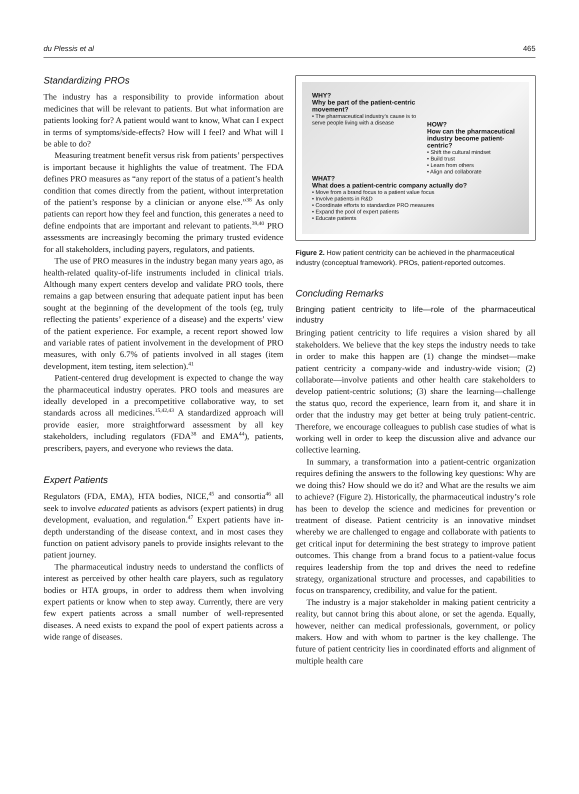du Plessis et al 465
Standardizing PROs
The industry has a responsibility to provide information about medicines that will be relevant to patients. But what information are patients looking for? A patient would want to know, What can I expect in terms of symptoms/side-effects? How will I feel? and What will I be able to do?
Measuring treatment benefit versus risk from patients’ perspectives is important because it highlights the value of treatment. The FDA defines PRO measures as “any report of the status of a patient’s health condition that comes directly from the patient, without interpretation of the patient’s response by a clinician or anyone else.”<sup>38</sup> As only patients can report how they feel and function, this generates a need to define endpoints that are important and relevant to patients.<sup>39,40</sup> PRO assessments are increasingly becoming the primary trusted evidence for all stakeholders, including payers, regulators, and patients.
The use of PRO measures in the industry began many years ago, as health-related quality-of-life instruments included in clinical trials. Although many expert centers develop and validate PRO tools, there remains a gap between ensuring that adequate patient input has been sought at the beginning of the development of the tools (eg, truly reflecting the patients’ experience of a disease) and the experts’ view of the patient experience. For example, a recent report showed low and variable rates of patient involvement in the development of PRO measures, with only 6.7% of patients involved in all stages (item development, item testing, item selection).<sup>41</sup>
Patient-centered drug development is expected to change the way the pharmaceutical industry operates. PRO tools and measures are ideally developed in a precompetitive collaborative way, to set standards across all medicines.<sup>15,42,43</sup> A standardized approach will provide easier, more straightforward assessment by all key stakeholders, including regulators (FDA<sup>38</sup> and EMA<sup>44</sup>), patients, prescribers, payers, and everyone who reviews the data.
Expert Patients
Regulators (FDA, EMA), HTA bodies, NICE,<sup>45</sup> and consortia<sup>46</sup> all seek to involve educated patients as advisors (expert patients) in drug development, evaluation, and regulation.<sup>47</sup> Expert patients have in-depth understanding of the disease context, and in most cases they function on patient advisory panels to provide insights relevant to the patient journey.
The pharmaceutical industry needs to understand the conflicts of interest as perceived by other health care players, such as regulatory bodies or HTA groups, in order to address them when involving expert patients or know when to step away. Currently, there are very few expert patients across a small number of well-represented diseases. A need exists to expand the pool of expert patients across a wide range of diseases.
WHY?
Why be part of the patient-centric movement?
• The pharmaceutical industry’s cause is to serve people living with a disease
HOW?
How can the pharmaceutical industry become patient-centric?
• Shift the cultural mindset
• Build trust
• Learn from others
• Align and collaborate
WHAT?
What does a patient-centric company actually do?
• Move from a brand focus to a patient value focus
• Involve patients in R&D
• Coordinate efforts to standardize PRO measures
• Expand the pool of expert patients
• Educate patients
Figure 2. How patient centricity can be achieved in the pharmaceutical industry (conceptual framework). PROs, patient-reported outcomes.
Concluding Remarks
Bringing patient centricity to life—role of the pharmaceutical industry
Bringing patient centricity to life requires a vision shared by all stakeholders. We believe that the key steps the industry needs to take in order to make this happen are (1) change the mindset—make patient centricity a company-wide and industry-wide vision; (2) collaborate—involve patients and other health care stakeholders to develop patient-centric solutions; (3) share the learning—challenge the status quo, record the experience, learn from it, and share it in order that the industry may get better at being truly patient-centric. Therefore, we encourage colleagues to publish case studies of what is working well in order to keep the discussion alive and advance our collective learning.
In summary, a transformation into a patient-centric organization requires defining the answers to the following key questions: Why are we doing this? How should we do it? and What are the results we aim to achieve? (Figure 2). Historically, the pharmaceutical industry’s role has been to develop the science and medicines for prevention or treatment of disease. Patient centricity is an innovative mindset whereby we are challenged to engage and collaborate with patients to get critical input for determining the best strategy to improve patient outcomes. This change from a brand focus to a patient-value focus requires leadership from the top and drives the need to redefine strategy, organizational structure and processes, and capabilities to focus on transparency, credibility, and value for the patient.
The industry is a major stakeholder in making patient centricity a reality, but cannot bring this about alone, or set the agenda. Equally, however, neither can medical professionals, government, or policy makers. How and with whom to partner is the key challenge. The future of patient centricity lies in coordinated efforts and alignment of multiple health care